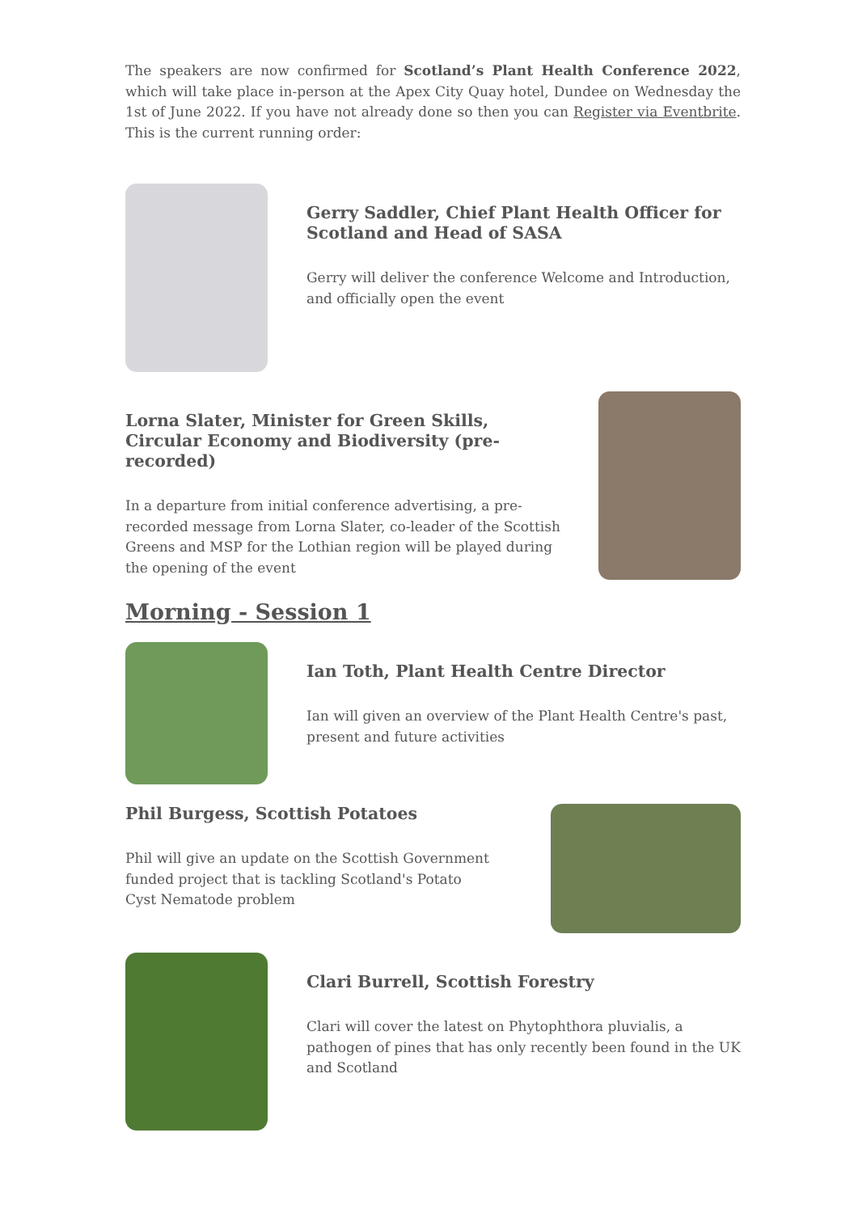The speakers are now confirmed for Scotland’s Plant Health Conference 2022, which will take place in-person at the Apex City Quay hotel, Dundee on Wednesday the 1st of June 2022. If you have not already done so then you can Register via Eventbrite. This is the current running order:
Gerry Saddler, Chief Plant Health Officer for Scotland and Head of SASA
Gerry will deliver the conference Welcome and Introduction, and officially open the event
Lorna Slater, Minister for Green Skills, Circular Economy and Biodiversity (pre-recorded)
In a departure from initial conference advertising, a pre-recorded message from Lorna Slater, co-leader of the Scottish Greens and MSP for the Lothian region will be played during the opening of the event
Morning - Session 1
Ian Toth, Plant Health Centre Director
Ian will given an overview of the Plant Health Centre's past, present and future activities
Phil Burgess, Scottish Potatoes
Phil will give an update on the Scottish Government funded project that is tackling Scotland's Potato Cyst Nematode problem
Clari Burrell, Scottish Forestry
Clari will cover the latest on Phytophthora pluvialis, a pathogen of pines that has only recently been found in the UK and Scotland